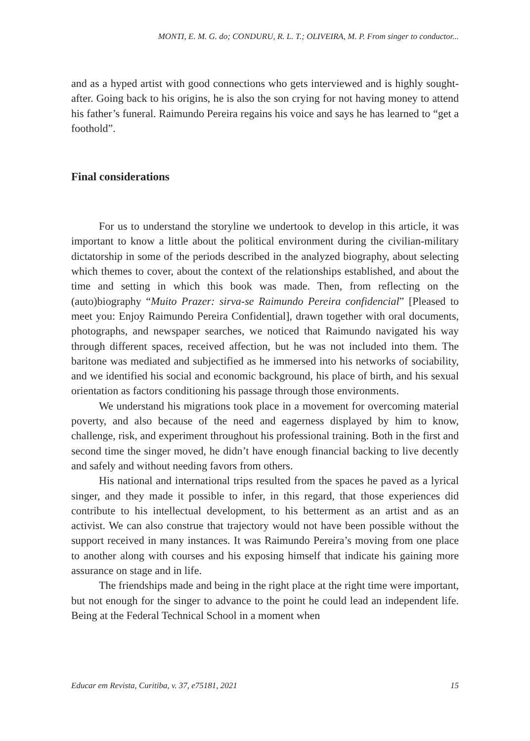MONTI, E. M. G. do; CONDURU, R. L. T.; OLIVEIRA, M. P. From singer to conductor...
and as a hyped artist with good connections who gets interviewed and is highly sought-after. Going back to his origins, he is also the son crying for not having money to attend his father’s funeral. Raimundo Pereira regains his voice and says he has learned to “get a foothold”.
Final considerations
For us to understand the storyline we undertook to develop in this article, it was important to know a little about the political environment during the civilian-military dictatorship in some of the periods described in the analyzed biography, about selecting which themes to cover, about the context of the relationships established, and about the time and setting in which this book was made. Then, from reflecting on the (auto)biography “Muito Prazer: sirva-se Raimundo Pereira confidencial” [Pleased to meet you: Enjoy Raimundo Pereira Confidential], drawn together with oral documents, photographs, and newspaper searches, we noticed that Raimundo navigated his way through different spaces, received affection, but he was not included into them. The baritone was mediated and subjectified as he immersed into his networks of sociability, and we identified his social and economic background, his place of birth, and his sexual orientation as factors conditioning his passage through those environments.
We understand his migrations took place in a movement for overcoming material poverty, and also because of the need and eagerness displayed by him to know, challenge, risk, and experiment throughout his professional training. Both in the first and second time the singer moved, he didn’t have enough financial backing to live decently and safely and without needing favors from others.
His national and international trips resulted from the spaces he paved as a lyrical singer, and they made it possible to infer, in this regard, that those experiences did contribute to his intellectual development, to his betterment as an artist and as an activist. We can also construe that trajectory would not have been possible without the support received in many instances. It was Raimundo Pereira’s moving from one place to another along with courses and his exposing himself that indicate his gaining more assurance on stage and in life.
The friendships made and being in the right place at the right time were important, but not enough for the singer to advance to the point he could lead an independent life. Being at the Federal Technical School in a moment when
Educar em Revista, Curitiba, v. 37, e75181, 2021 15